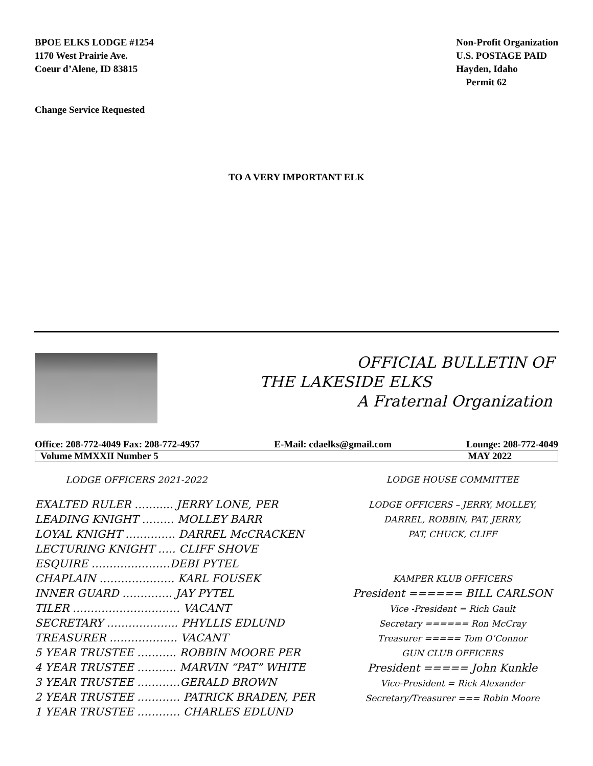BPOE ELKS LODGE #1254
1170 West Prairie Ave.
Coeur d’Alene, ID 83815
Non-Profit Organization
U.S. POSTAGE PAID
Hayden, Idaho
Permit 62
Change Service Requested
TO A VERY IMPORTANT ELK
OFFICIAL BULLETIN OF
THE LAKESIDE ELKS
A Fraternal Organization
Office: 208-772-4049 Fax: 208-772-4957 E-Mail: cdaelks@gmail.com Lounge: 208-772-4049
Volume MMXXII Number 5 MAY 2022
LODGE OFFICERS 2021-2022
EXALTED RULER ……..... JERRY LONE, PER
LEADING KNIGHT ……… MOLLEY BARR
LOYAL KNIGHT ………….. DARREL McCRACKEN
LECTURING KNIGHT ….. CLIFF SHOVE
ESQUIRE ………….………DEBI PYTEL
CHAPLAIN ………………… KARL FOUSEK
INNER GUARD ………….. JAY PYTEL
TILER ………………………… VACANT
SECRETARY ……………….. PHYLLIS EDLUND
TREASURER ………………. VACANT
5 YEAR TRUSTEE ……….. ROBBIN MOORE PER
4 YEAR TRUSTEE ……….. MARVIN “PAT” WHITE
3 YEAR TRUSTEE …………GERALD BROWN
2 YEAR TRUSTEE ………… PATRICK BRADEN, PER
1 YEAR TRUSTEE ………… CHARLES EDLUND
LODGE HOUSE COMMITTEE
LODGE OFFICERS – JERRY, MOLLEY,
DARREL, ROBBIN, PAT, JERRY,
PAT, CHUCK, CLIFF
KAMPER KLUB OFFICERS
President ====== BILL CARLSON
Vice -President = Rich Gault
Secretary ====== Ron McCray
Treasurer ===== Tom O’Connor
GUN CLUB OFFICERS
President ===== John Kunkle
Vice-President = Rick Alexander
Secretary/Treasurer === Robin Moore